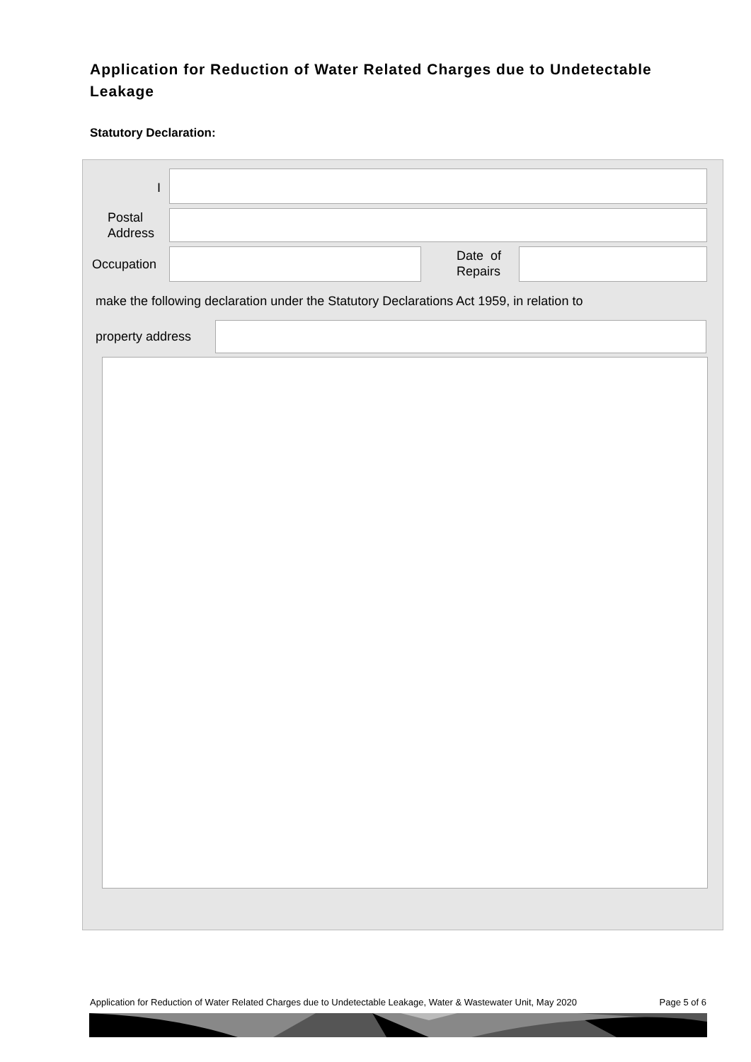Application for Reduction of Water Related Charges due to Undetectable Leakage
Statutory Declaration:
I
Postal
Address
Occupation
Date of
Repairs
make the following declaration under the Statutory Declarations Act 1959, in relation to
property address
Application for Reduction of Water Related Charges due to Undetectable Leakage, Water & Wastewater Unit, May 2020 Page 5 of 6